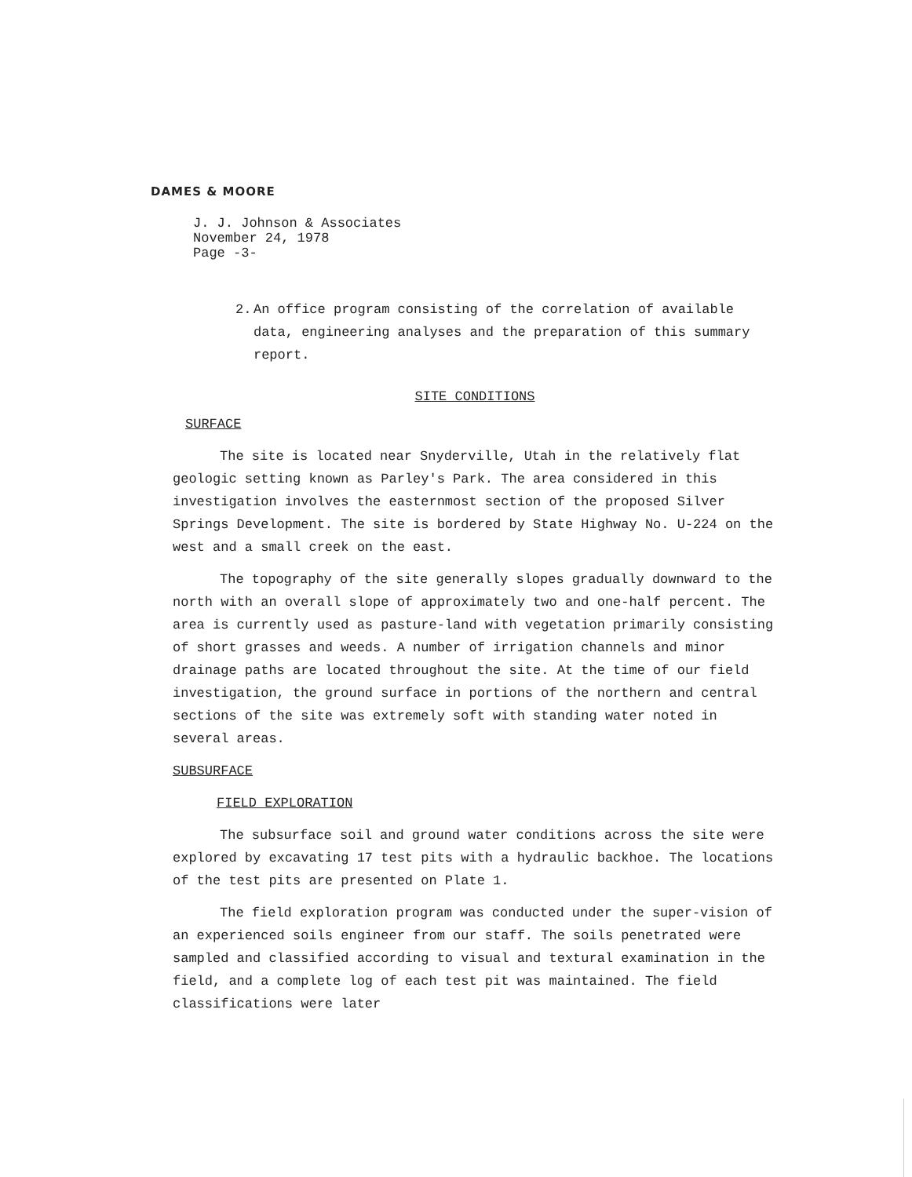DAMES & MOORE
J. J. Johnson & Associates
November 24, 1978
Page -3-
2. An office program consisting of the correlation of available data, engineering analyses and the preparation of this summary report.
SITE CONDITIONS
SURFACE
The site is located near Snyderville, Utah in the relatively flat geologic setting known as Parley's Park. The area considered in this investigation involves the easternmost section of the proposed Silver Springs Development. The site is bordered by State Highway No. U-224 on the west and a small creek on the east.
The topography of the site generally slopes gradually downward to the north with an overall slope of approximately two and one-half percent. The area is currently used as pasture-land with vegetation primarily consisting of short grasses and weeds. A number of irrigation channels and minor drainage paths are located throughout the site. At the time of our field investigation, the ground surface in portions of the northern and central sections of the site was extremely soft with standing water noted in several areas.
SUBSURFACE
FIELD EXPLORATION
The subsurface soil and ground water conditions across the site were explored by excavating 17 test pits with a hydraulic backhoe. The locations of the test pits are presented on Plate 1.
The field exploration program was conducted under the super-vision of an experienced soils engineer from our staff. The soils penetrated were sampled and classified according to visual and textural examination in the field, and a complete log of each test pit was maintained. The field classifications were later